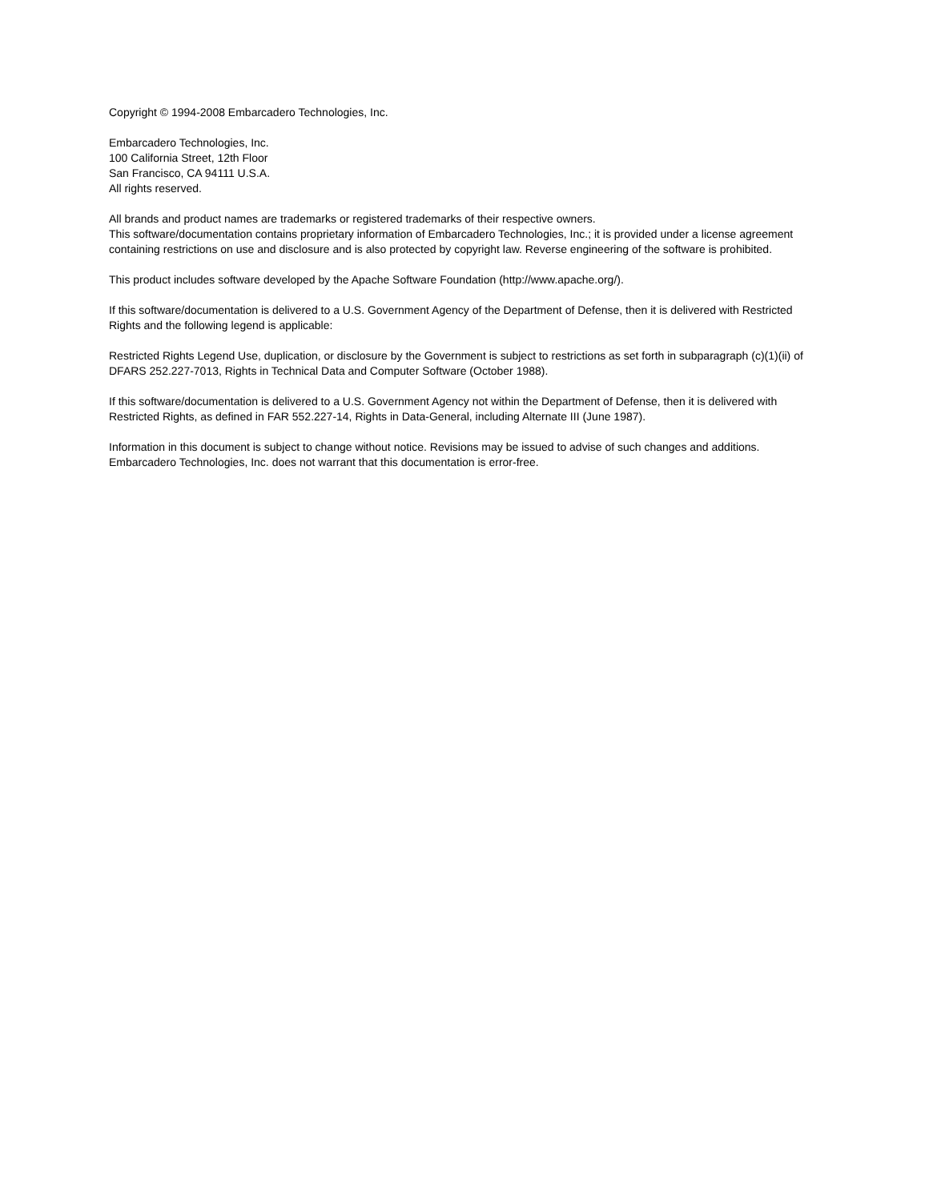Copyright © 1994-2008 Embarcadero Technologies, Inc.
Embarcadero Technologies, Inc.
100 California Street, 12th Floor
San Francisco, CA 94111 U.S.A.
All rights reserved.
All brands and product names are trademarks or registered trademarks of their respective owners.
This software/documentation contains proprietary information of Embarcadero Technologies, Inc.; it is provided under a license agreement containing restrictions on use and disclosure and is also protected by copyright law. Reverse engineering of the software is prohibited.
This product includes software developed by the Apache Software Foundation (http://www.apache.org/).
If this software/documentation is delivered to a U.S. Government Agency of the Department of Defense, then it is delivered with Restricted Rights and the following legend is applicable:
Restricted Rights Legend Use, duplication, or disclosure by the Government is subject to restrictions as set forth in subparagraph (c)(1)(ii) of DFARS 252.227-7013, Rights in Technical Data and Computer Software (October 1988).
If this software/documentation is delivered to a U.S. Government Agency not within the Department of Defense, then it is delivered with Restricted Rights, as defined in FAR 552.227-14, Rights in Data-General, including Alternate III (June 1987).
Information in this document is subject to change without notice. Revisions may be issued to advise of such changes and additions. Embarcadero Technologies, Inc. does not warrant that this documentation is error-free.